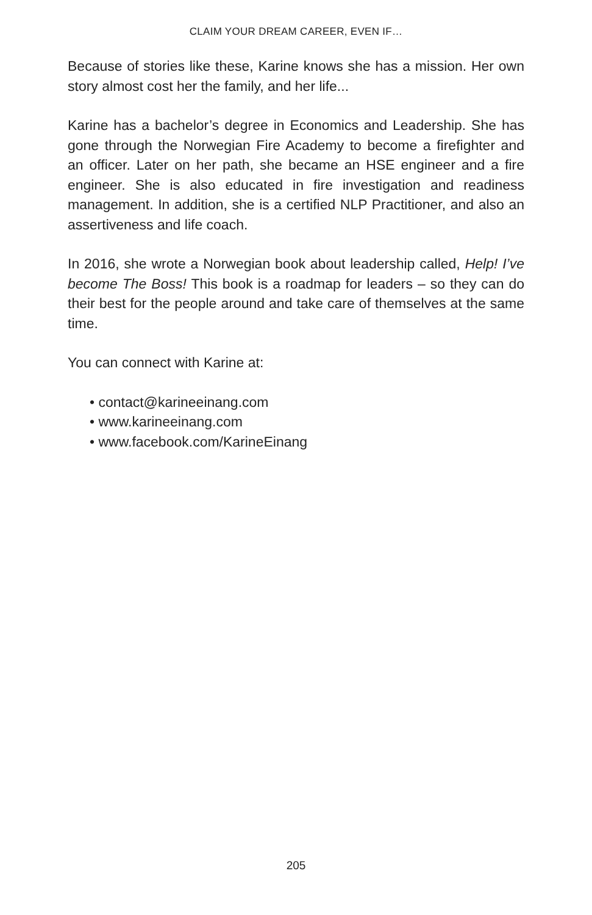CLAIM YOUR DREAM CAREER, EVEN IF…
Because of stories like these, Karine knows she has a mission. Her own story almost cost her the family, and her life...
Karine has a bachelor’s degree in Economics and Leadership. She has gone through the Norwegian Fire Academy to become a firefighter and an officer. Later on her path, she became an HSE engineer and a fire engineer. She is also educated in fire investigation and readiness management. In addition, she is a certified NLP Practitioner, and also an assertiveness and life coach.
In 2016, she wrote a Norwegian book about leadership called, Help! I’ve become The Boss! This book is a roadmap for leaders – so they can do their best for the people around and take care of themselves at the same time.
You can connect with Karine at:
• contact@karineeinang.com
• www.karineeinang.com
• www.facebook.com/KarineEinang
205